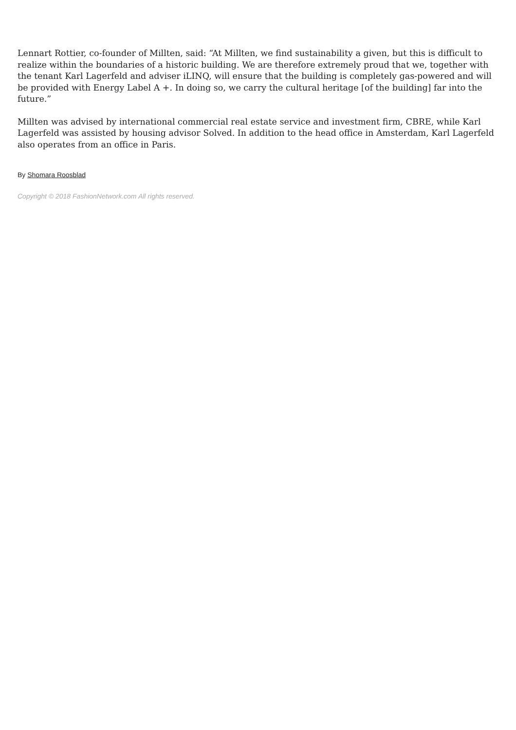Lennart Rottier, co-founder of Millten, said: “At Millten, we find sustainability a given, but this is difficult to realize within the boundaries of a historic building. We are therefore extremely proud that we, together with the tenant Karl Lagerfeld and adviser iLINQ, will ensure that the building is completely gas-powered and will be provided with Energy Label A +. In doing so, we carry the cultural heritage [of the building] far into the future.”
Millten was advised by international commercial real estate service and investment firm, CBRE, while Karl Lagerfeld was assisted by housing advisor Solved. In addition to the head office in Amsterdam, Karl Lagerfeld also operates from an office in Paris.
By Shomara Roosblad
Copyright © 2018 FashionNetwork.com All rights reserved.